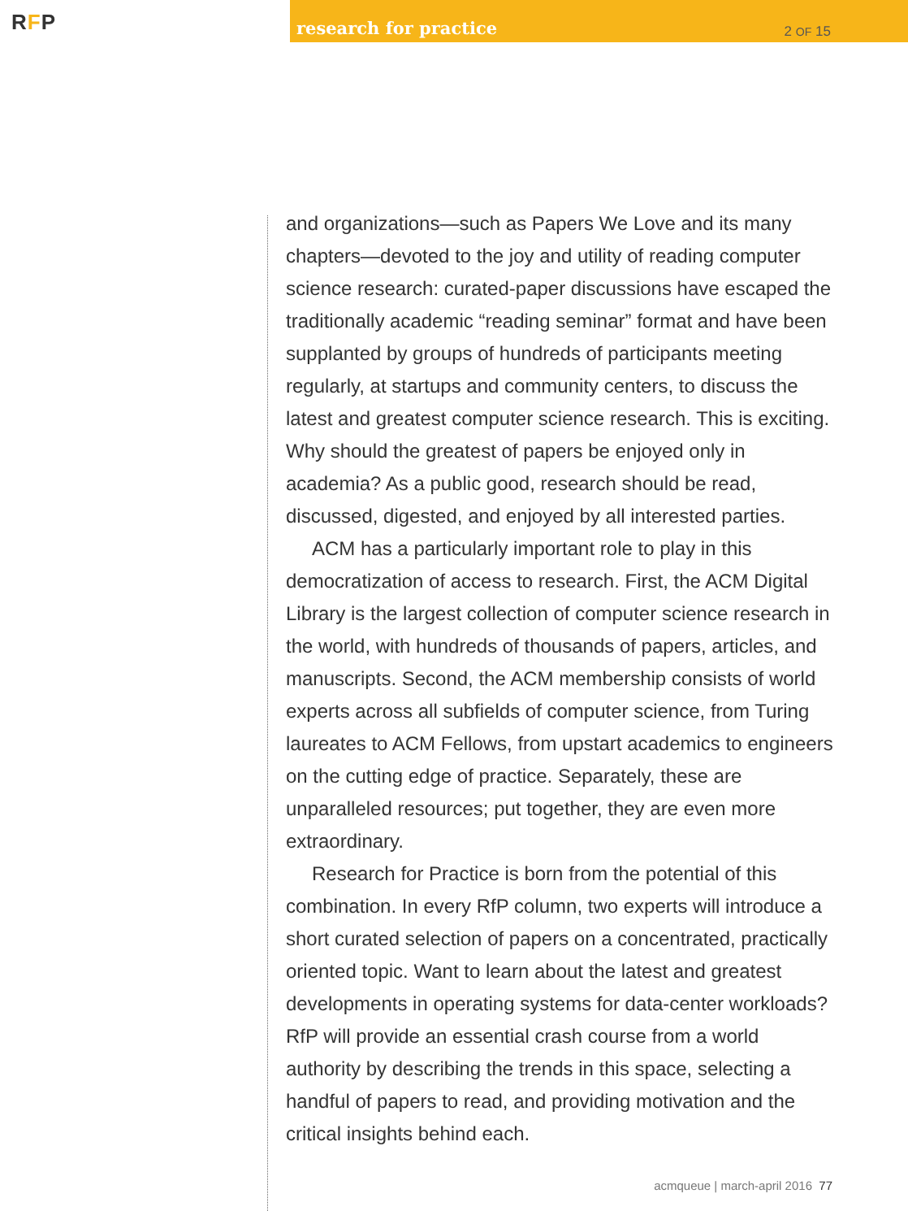RFP
research for practice
2 OF 15
and organizations—such as Papers We Love and its many chapters—devoted to the joy and utility of reading computer science research: curated-paper discussions have escaped the traditionally academic “reading seminar” format and have been supplanted by groups of hundreds of participants meeting regularly, at startups and community centers, to discuss the latest and greatest computer science research. This is exciting. Why should the greatest of papers be enjoyed only in academia? As a public good, research should be read, discussed, digested, and enjoyed by all interested parties.
ACM has a particularly important role to play in this democratization of access to research. First, the ACM Digital Library is the largest collection of computer science research in the world, with hundreds of thousands of papers, articles, and manuscripts. Second, the ACM membership consists of world experts across all subfields of computer science, from Turing laureates to ACM Fellows, from upstart academics to engineers on the cutting edge of practice. Separately, these are unparalleled resources; put together, they are even more extraordinary.
Research for Practice is born from the potential of this combination. In every RfP column, two experts will introduce a short curated selection of papers on a concentrated, practically oriented topic. Want to learn about the latest and greatest developments in operating systems for data-center workloads? RfP will provide an essential crash course from a world authority by describing the trends in this space, selecting a handful of papers to read, and providing motivation and the critical insights behind each.
acmqueue | march-april 2016 77